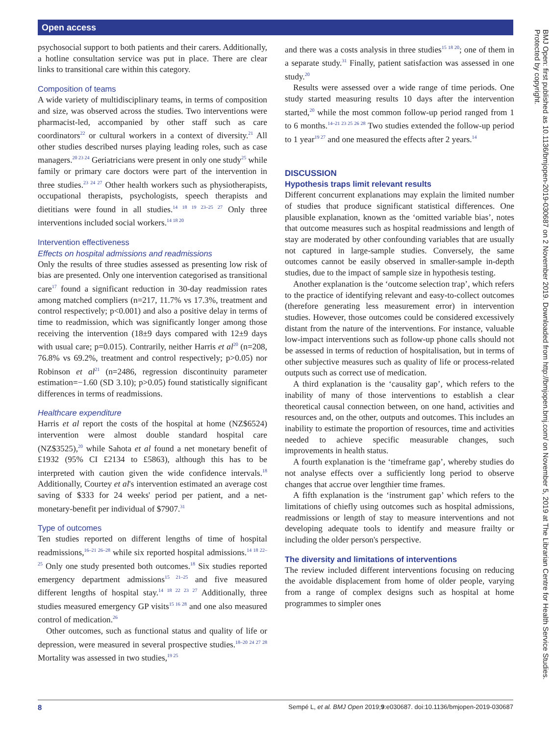Open access
BMJ Open: first published as 10.1136/bmjopen-2019-030687 on 2 November 2019. Downloaded from http://bmjopen.bmj.com/ on November 5, 2019 at The Librarian Centre for Health Service Studies. Protected by copyright.
psychosocial support to both patients and their carers. Additionally, a hotline consultation service was put in place. There are clear links to transitional care within this category.
Composition of teams
A wide variety of multidisciplinary teams, in terms of composition and size, was observed across the studies. Two interventions were pharmacist-led, accompanied by other staff such as care coordinators<sup>22</sup> or cultural workers in a context of diversity.<sup>21</sup> All other studies described nurses playing leading roles, such as case managers.<sup>20 23 24</sup> Geriatricians were present in only one study<sup>25</sup> while family or primary care doctors were part of the intervention in three studies.<sup>23 24 27</sup> Other health workers such as physiotherapists, occupational therapists, psychologists, speech therapists and dietitians were found in all studies.<sup>14 18 19 23–25 27</sup> Only three interventions included social workers.<sup>14 18 20</sup>
Intervention effectiveness
Effects on hospital admissions and readmissions
Only the results of three studies assessed as presenting low risk of bias are presented. Only one intervention categorised as transitional care<sup>17</sup> found a significant reduction in 30-day readmission rates among matched compliers (n=217, 11.7% vs 17.3%, treatment and control respectively; p<0.001) and also a positive delay in terms of time to readmission, which was significantly longer among those receiving the intervention (18±9 days compared with 12±9 days with usual care; p=0.015). Contrarily, neither Harris et al<sup>20</sup> (n=208, 76.8% vs 69.2%, treatment and control respectively; p>0.05) nor Robinson et al<sup>21</sup> (n=2486, regression discontinuity parameter estimation=−1.60 (SD 3.10); p>0.05) found statistically significant differences in terms of readmissions.
Healthcare expenditure
Harris et al report the costs of the hospital at home (NZ$6524) intervention were almost double standard hospital care (NZ$3525),<sup>20</sup> while Sahota et al found a net monetary benefit of £1932 (95% CI £2134 to £5863), although this has to be interpreted with caution given the wide confidence intervals.<sup>18</sup> Additionally, Courtey et al's intervention estimated an average cost saving of $333 for 24 weeks' period per patient, and a net-monetary-benefit per individual of $7907.<sup>31</sup>
Type of outcomes
Ten studies reported on different lengths of time of hospital readmissions,<sup>16–21 26–28</sup> while six reported hospital admissions.<sup>14 18 22–25</sup> Only one study presented both outcomes.<sup>18</sup> Six studies reported emergency department admissions<sup>15 21–25</sup> and five measured different lengths of hospital stay.<sup>14 18 22 23 27</sup> Additionally, three studies measured emergency GP visits<sup>15 16 28</sup> and one also measured control of medication.<sup>26</sup>
Other outcomes, such as functional status and quality of life or depression, were measured in several prospective studies.<sup>18–20 24 27 28</sup> Mortality was assessed in two studies,<sup>19 25</sup>
and there was a costs analysis in three studies<sup>15 18 20</sup>; one of them in a separate study.<sup>31</sup> Finally, patient satisfaction was assessed in one study.<sup>20</sup>
Results were assessed over a wide range of time periods. One study started measuring results 10 days after the intervention started,<sup>20</sup> while the most common follow-up period ranged from 1 to 6 months.<sup>14–21 23 25 26 28</sup> Two studies extended the follow-up period to 1 year<sup>19 27</sup> and one measured the effects after 2 years.<sup>14</sup>
DISCUSSION
Hypothesis traps limit relevant results
Different concurrent explanations may explain the limited number of studies that produce significant statistical differences. One plausible explanation, known as the ‘omitted variable bias’, notes that outcome measures such as hospital readmissions and length of stay are moderated by other confounding variables that are usually not captured in large-sample studies. Conversely, the same outcomes cannot be easily observed in smaller-sample in-depth studies, due to the impact of sample size in hypothesis testing.
Another explanation is the ‘outcome selection trap’, which refers to the practice of identifying relevant and easy-to-collect outcomes (therefore generating less measurement error) in intervention studies. However, those outcomes could be considered excessively distant from the nature of the interventions. For instance, valuable low-impact interventions such as follow-up phone calls should not be assessed in terms of reduction of hospitalisation, but in terms of other subjective measures such as quality of life or process-related outputs such as correct use of medication.
A third explanation is the ‘causality gap’, which refers to the inability of many of those interventions to establish a clear theoretical causal connection between, on one hand, activities and resources and, on the other, outputs and outcomes. This includes an inability to estimate the proportion of resources, time and activities needed to achieve specific measurable changes, such improvements in health status.
A fourth explanation is the ‘timeframe gap’, whereby studies do not analyse effects over a sufficiently long period to observe changes that accrue over lengthier time frames.
A fifth explanation is the ‘instrument gap’ which refers to the limitations of chiefly using outcomes such as hospital admissions, readmissions or length of stay to measure interventions and not developing adequate tools to identify and measure frailty or including the older person's perspective.
The diversity and limitations of interventions
The review included different interventions focusing on reducing the avoidable displacement from home of older people, varying from a range of complex designs such as hospital at home programmes to simpler ones
8 Sempé L, et al. BMJ Open 2019;9:e030687. doi:10.1136/bmjopen-2019-030687